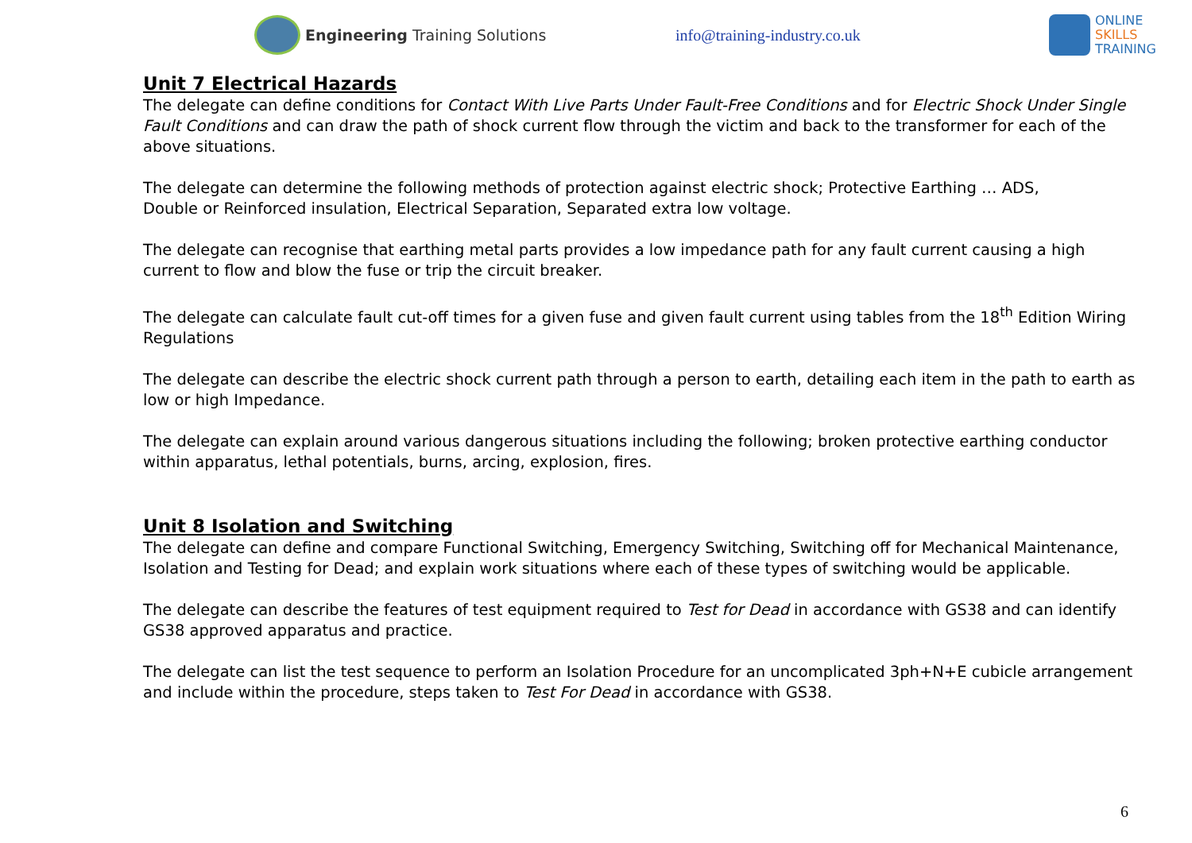Engineering Training Solutions info@training-industry.co.uk
ONLINE
SKILLS
TRAINING
Unit 7 Electrical Hazards
The delegate can define conditions for Contact With Live Parts Under Fault-Free Conditions and for Electric Shock Under Single Fault Conditions and can draw the path of shock current flow through the victim and back to the transformer for each of the above situations.
The delegate can determine the following methods of protection against electric shock; Protective Earthing … ADS,
Double or Reinforced insulation, Electrical Separation, Separated extra low voltage.
The delegate can recognise that earthing metal parts provides a low impedance path for any fault current causing a high current to flow and blow the fuse or trip the circuit breaker.
The delegate can calculate fault cut-off times for a given fuse and given fault current using tables from the 18<sup>th</sup> Edition Wiring Regulations
The delegate can describe the electric shock current path through a person to earth, detailing each item in the path to earth as low or high Impedance.
The delegate can explain around various dangerous situations including the following; broken protective earthing conductor within apparatus, lethal potentials, burns, arcing, explosion, fires.
Unit 8 Isolation and Switching
The delegate can define and compare Functional Switching, Emergency Switching, Switching off for Mechanical Maintenance, Isolation and Testing for Dead; and explain work situations where each of these types of switching would be applicable.
The delegate can describe the features of test equipment required to Test for Dead in accordance with GS38 and can identify GS38 approved apparatus and practice.
The delegate can list the test sequence to perform an Isolation Procedure for an uncomplicated 3ph+N+E cubicle arrangement and include within the procedure, steps taken to Test For Dead in accordance with GS38.
6